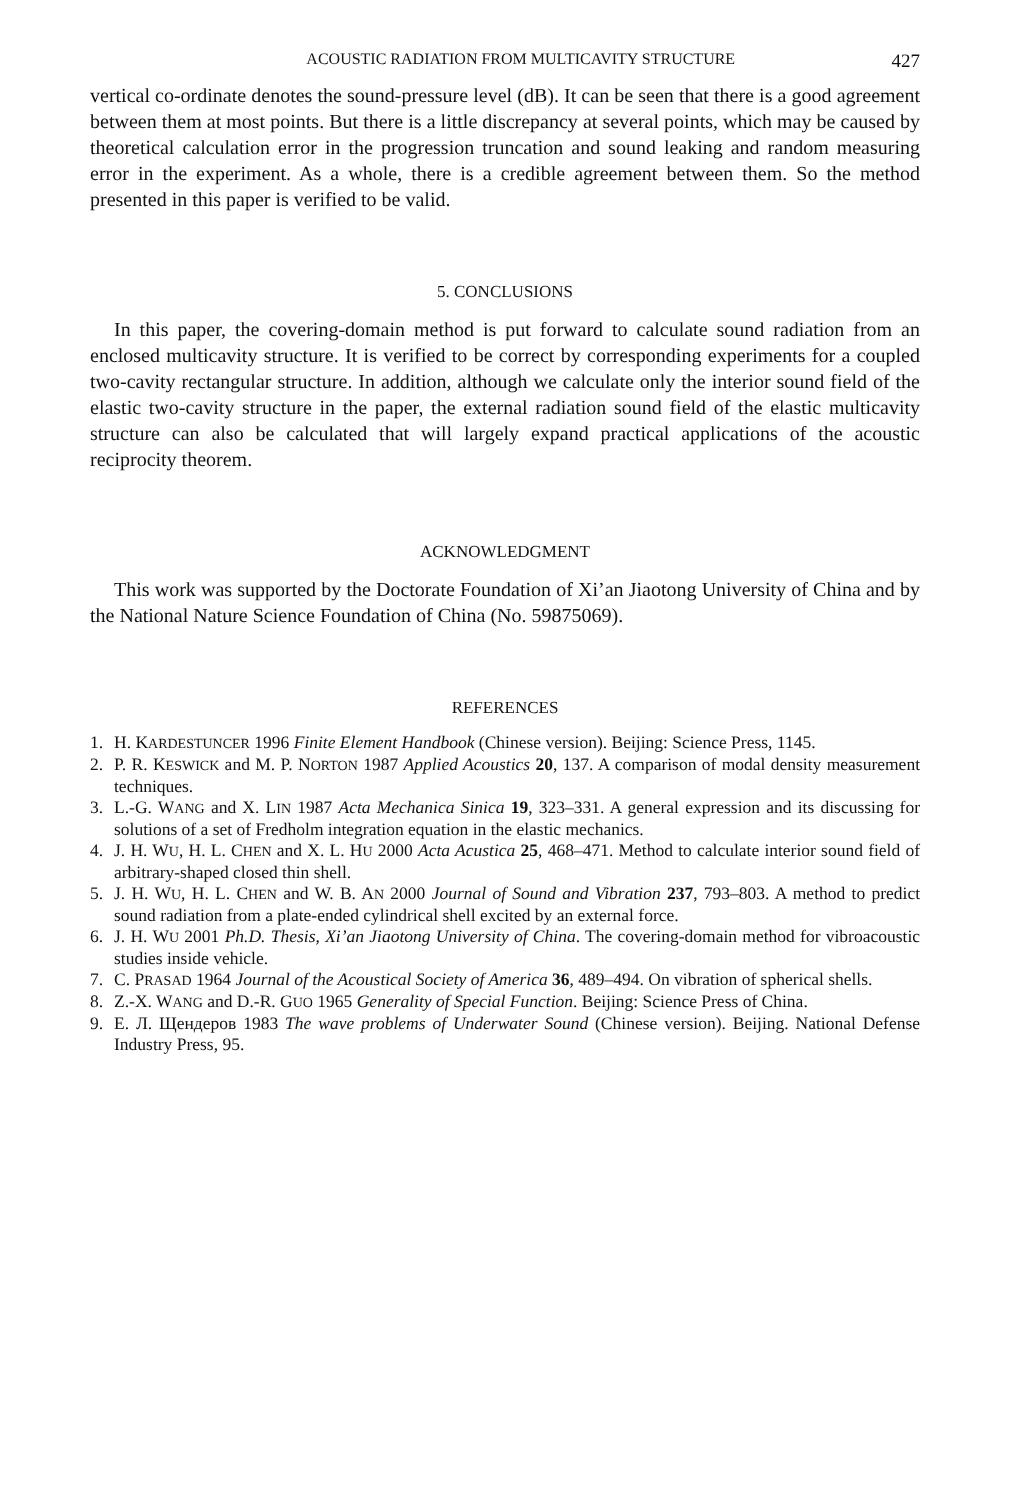ACOUSTIC RADIATION FROM MULTICAVITY STRUCTURE 427
vertical co-ordinate denotes the sound-pressure level (dB). It can be seen that there is a good agreement between them at most points. But there is a little discrepancy at several points, which may be caused by theoretical calculation error in the progression truncation and sound leaking and random measuring error in the experiment. As a whole, there is a credible agreement between them. So the method presented in this paper is verified to be valid.
5. CONCLUSIONS
In this paper, the covering-domain method is put forward to calculate sound radiation from an enclosed multicavity structure. It is verified to be correct by corresponding experiments for a coupled two-cavity rectangular structure. In addition, although we calculate only the interior sound field of the elastic two-cavity structure in the paper, the external radiation sound field of the elastic multicavity structure can also be calculated that will largely expand practical applications of the acoustic reciprocity theorem.
ACKNOWLEDGMENT
This work was supported by the Doctorate Foundation of Xi’an Jiaotong University of China and by the National Nature Science Foundation of China (No. 59875069).
REFERENCES
1. H. KARDESTUNCER 1996 Finite Element Handbook (Chinese version). Beijing: Science Press, 1145.
2. P. R. KESWICK and M. P. NORTON 1987 Applied Acoustics 20, 137. A comparison of modal density measurement techniques.
3. L.-G. WANG and X. LIN 1987 Acta Mechanica Sinica 19, 323–331. A general expression and its discussing for solutions of a set of Fredholm integration equation in the elastic mechanics.
4. J. H. WU, H. L. CHEN and X. L. HU 2000 Acta Acustica 25, 468–471. Method to calculate interior sound field of arbitrary-shaped closed thin shell.
5. J. H. WU, H. L. CHEN and W. B. AN 2000 Journal of Sound and Vibration 237, 793–803. A method to predict sound radiation from a plate-ended cylindrical shell excited by an external force.
6. J. H. WU 2001 Ph.D. Thesis, Xi’an Jiaotong University of China. The covering-domain method for vibroacoustic studies inside vehicle.
7. C. PRASAD 1964 Journal of the Acoustical Society of America 36, 489–494. On vibration of spherical shells.
8. Z.-X. WANG and D.-R. GUO 1965 Generality of Special Function. Beijing: Science Press of China.
9. E. Л. Щендеров 1983 The wave problems of Underwater Sound (Chinese version). Beijing. National Defense Industry Press, 95.